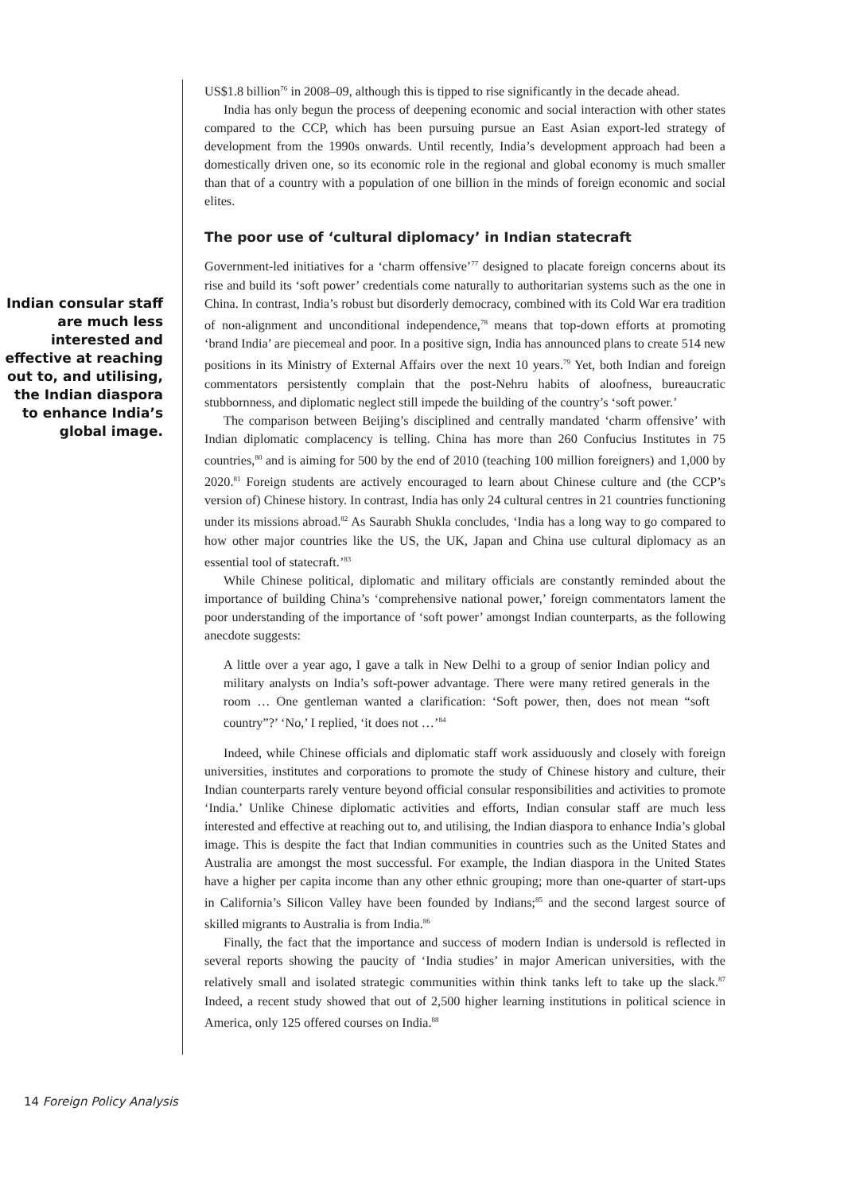Indian consular staff are much less interested and effective at reaching out to, and utilising, the Indian diaspora to enhance India’s global image.
US$1.8 billion<sup>76</sup> in 2008–09, although this is tipped to rise significantly in the decade ahead.
India has only begun the process of deepening economic and social interaction with other states compared to the CCP, which has been pursuing pursue an East Asian export-led strategy of development from the 1990s onwards. Until recently, India’s development approach had been a domestically driven one, so its economic role in the regional and global economy is much smaller than that of a country with a population of one billion in the minds of foreign economic and social elites.
The poor use of ‘cultural diplomacy’ in Indian statecraft
Government-led initiatives for a ‘charm offensive’<sup>77</sup> designed to placate foreign concerns about its rise and build its ‘soft power’ credentials come naturally to authoritarian systems such as the one in China. In contrast, India’s robust but disorderly democracy, combined with its Cold War era tradition of non-alignment and unconditional independence,<sup>78</sup> means that top-down efforts at promoting ‘brand India’ are piecemeal and poor. In a positive sign, India has announced plans to create 514 new positions in its Ministry of External Affairs over the next 10 years.<sup>79</sup> Yet, both Indian and foreign commentators persistently complain that the post-Nehru habits of aloofness, bureaucratic stubbornness, and diplomatic neglect still impede the building of the country’s ‘soft power.’
The comparison between Beijing’s disciplined and centrally mandated ‘charm offensive’ with Indian diplomatic complacency is telling. China has more than 260 Confucius Institutes in 75 countries,<sup>80</sup> and is aiming for 500 by the end of 2010 (teaching 100 million foreigners) and 1,000 by 2020.<sup>81</sup> Foreign students are actively encouraged to learn about Chinese culture and (the CCP’s version of) Chinese history. In contrast, India has only 24 cultural centres in 21 countries functioning under its missions abroad.<sup>82</sup> As Saurabh Shukla concludes, ‘India has a long way to go compared to how other major countries like the US, the UK, Japan and China use cultural diplomacy as an essential tool of statecraft.’<sup>83</sup>
While Chinese political, diplomatic and military officials are constantly reminded about the importance of building China’s ‘comprehensive national power,’ foreign commentators lament the poor understanding of the importance of ‘soft power’ amongst Indian counterparts, as the following anecdote suggests:
A little over a year ago, I gave a talk in New Delhi to a group of senior Indian policy and military analysts on India’s soft-power advantage. There were many retired generals in the room … One gentleman wanted a clarification: ‘Soft power, then, does not mean “soft country”?’ ‘No,’ I replied, ‘it does not …’<sup>84</sup>
Indeed, while Chinese officials and diplomatic staff work assiduously and closely with foreign universities, institutes and corporations to promote the study of Chinese history and culture, their Indian counterparts rarely venture beyond official consular responsibilities and activities to promote ‘India.’ Unlike Chinese diplomatic activities and efforts, Indian consular staff are much less interested and effective at reaching out to, and utilising, the Indian diaspora to enhance India’s global image. This is despite the fact that Indian communities in countries such as the United States and Australia are amongst the most successful. For example, the Indian diaspora in the United States have a higher per capita income than any other ethnic grouping; more than one-quarter of start-ups in California’s Silicon Valley have been founded by Indians;<sup>85</sup> and the second largest source of skilled migrants to Australia is from India.<sup>86</sup>
Finally, the fact that the importance and success of modern Indian is undersold is reflected in several reports showing the paucity of ‘India studies’ in major American universities, with the relatively small and isolated strategic communities within think tanks left to take up the slack.<sup>87</sup> Indeed, a recent study showed that out of 2,500 higher learning institutions in political science in America, only 125 offered courses on India.<sup>88</sup>
14 Foreign Policy Analysis